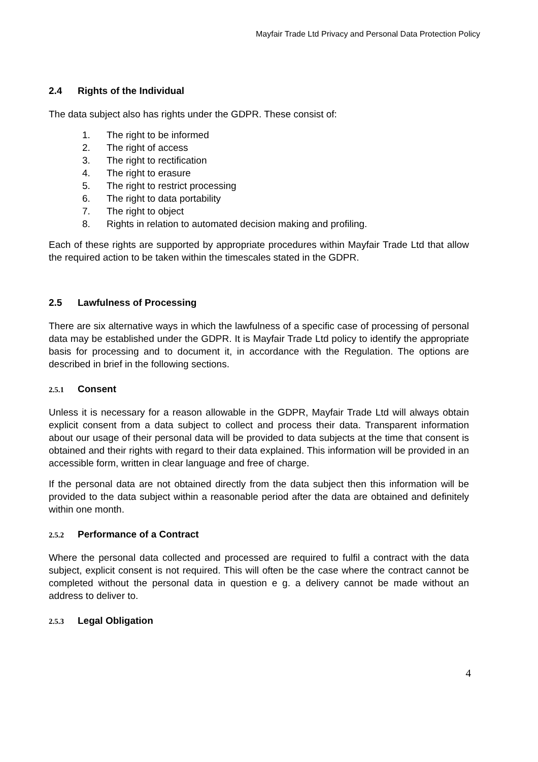Mayfair Trade Ltd Privacy and Personal Data Protection Policy
2.4 Rights of the Individual
The data subject also has rights under the GDPR. These consist of:
1. The right to be informed
2. The right of access
3. The right to rectification
4. The right to erasure
5. The right to restrict processing
6. The right to data portability
7. The right to object
8. Rights in relation to automated decision making and profiling.
Each of these rights are supported by appropriate procedures within Mayfair Trade Ltd that allow the required action to be taken within the timescales stated in the GDPR.
2.5 Lawfulness of Processing
There are six alternative ways in which the lawfulness of a specific case of processing of personal data may be established under the GDPR. It is Mayfair Trade Ltd policy to identify the appropriate basis for processing and to document it, in accordance with the Regulation. The options are described in brief in the following sections.
2.5.1 Consent
Unless it is necessary for a reason allowable in the GDPR, Mayfair Trade Ltd will always obtain explicit consent from a data subject to collect and process their data. Transparent information about our usage of their personal data will be provided to data subjects at the time that consent is obtained and their rights with regard to their data explained. This information will be provided in an accessible form, written in clear language and free of charge.
If the personal data are not obtained directly from the data subject then this information will be provided to the data subject within a reasonable period after the data are obtained and definitely within one month.
2.5.2 Performance of a Contract
Where the personal data collected and processed are required to fulfil a contract with the data subject, explicit consent is not required. This will often be the case where the contract cannot be completed without the personal data in question e g. a delivery cannot be made without an address to deliver to.
2.5.3 Legal Obligation
4